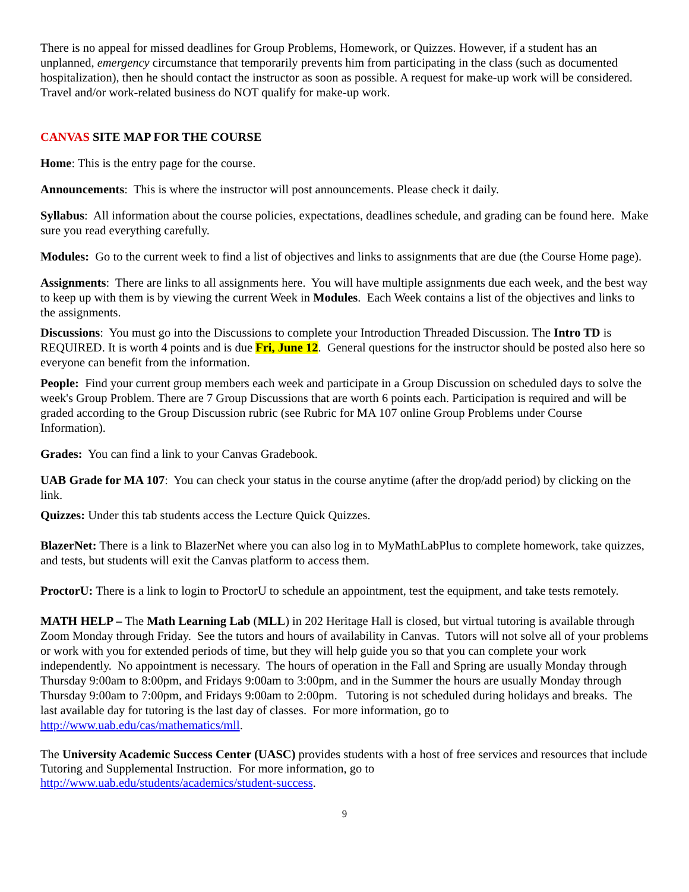There is no appeal for missed deadlines for Group Problems, Homework, or Quizzes. However, if a student has an unplanned, emergency circumstance that temporarily prevents him from participating in the class (such as documented hospitalization), then he should contact the instructor as soon as possible. A request for make-up work will be considered. Travel and/or work-related business do NOT qualify for make-up work.
CANVAS SITE MAP FOR THE COURSE
Home: This is the entry page for the course.
Announcements: This is where the instructor will post announcements. Please check it daily.
Syllabus: All information about the course policies, expectations, deadlines schedule, and grading can be found here. Make sure you read everything carefully.
Modules: Go to the current week to find a list of objectives and links to assignments that are due (the Course Home page).
Assignments: There are links to all assignments here. You will have multiple assignments due each week, and the best way to keep up with them is by viewing the current Week in Modules. Each Week contains a list of the objectives and links to the assignments.
Discussions: You must go into the Discussions to complete your Introduction Threaded Discussion. The Intro TD is REQUIRED. It is worth 4 points and is due Fri, June 12. General questions for the instructor should be posted also here so everyone can benefit from the information.
People: Find your current group members each week and participate in a Group Discussion on scheduled days to solve the week's Group Problem. There are 7 Group Discussions that are worth 6 points each. Participation is required and will be graded according to the Group Discussion rubric (see Rubric for MA 107 online Group Problems under Course Information).
Grades: You can find a link to your Canvas Gradebook.
UAB Grade for MA 107: You can check your status in the course anytime (after the drop/add period) by clicking on the link.
Quizzes: Under this tab students access the Lecture Quick Quizzes.
BlazerNet: There is a link to BlazerNet where you can also log in to MyMathLabPlus to complete homework, take quizzes, and tests, but students will exit the Canvas platform to access them.
ProctorU: There is a link to login to ProctorU to schedule an appointment, test the equipment, and take tests remotely.
MATH HELP – The Math Learning Lab (MLL) in 202 Heritage Hall is closed, but virtual tutoring is available through Zoom Monday through Friday. See the tutors and hours of availability in Canvas. Tutors will not solve all of your problems or work with you for extended periods of time, but they will help guide you so that you can complete your work independently. No appointment is necessary. The hours of operation in the Fall and Spring are usually Monday through Thursday 9:00am to 8:00pm, and Fridays 9:00am to 3:00pm, and in the Summer the hours are usually Monday through Thursday 9:00am to 7:00pm, and Fridays 9:00am to 2:00pm. Tutoring is not scheduled during holidays and breaks. The last available day for tutoring is the last day of classes. For more information, go to http://www.uab.edu/cas/mathematics/mll.
The University Academic Success Center (UASC) provides students with a host of free services and resources that include Tutoring and Supplemental Instruction. For more information, go to
http://www.uab.edu/students/academics/student-success.
9